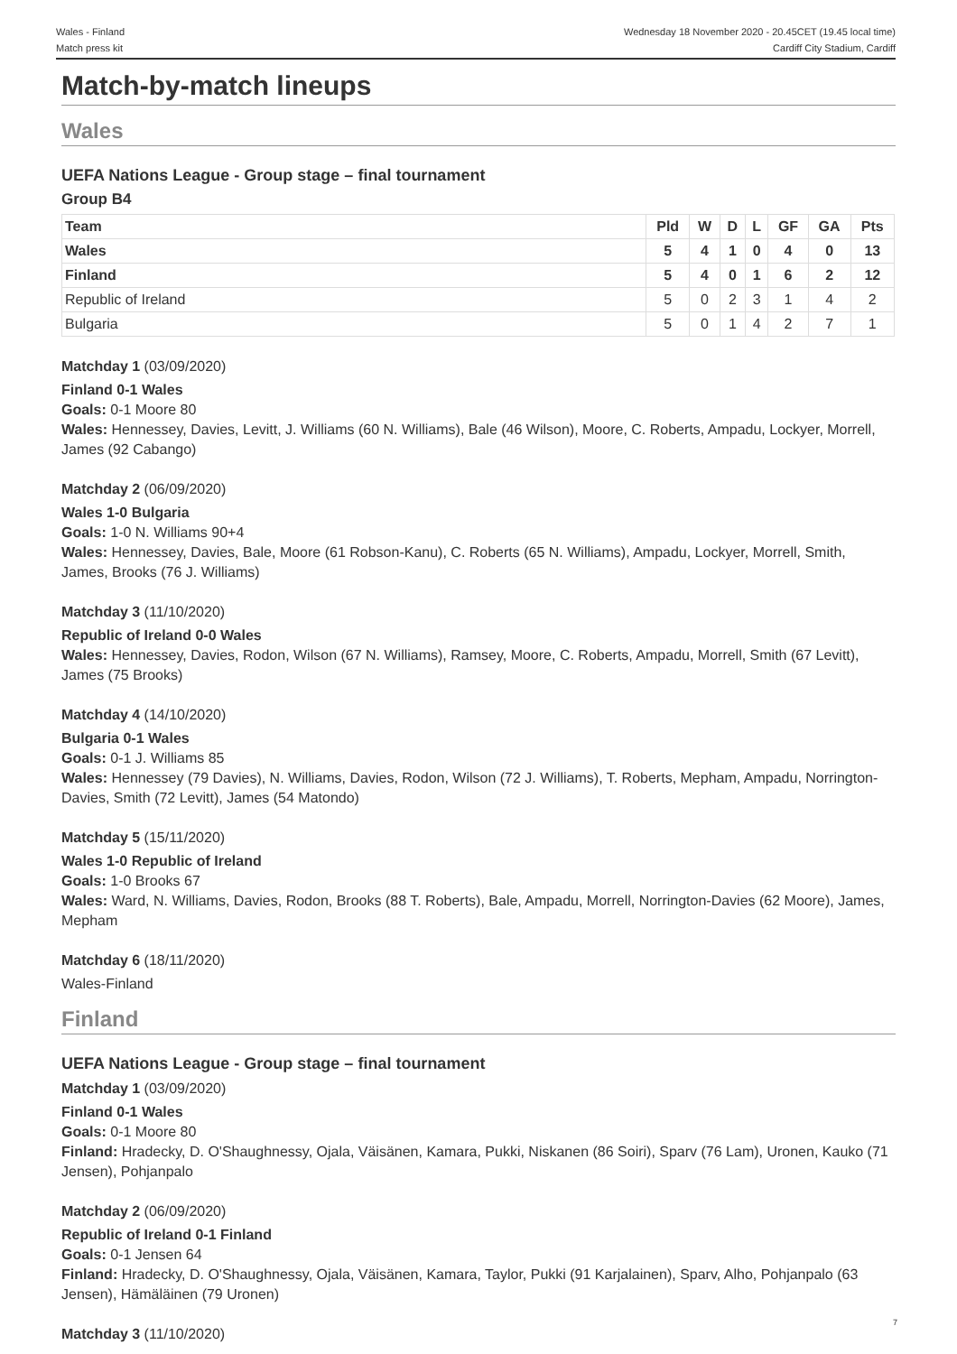Wales - Finland
Match press kit
Wednesday 18 November 2020 - 20.45CET (19.45 local time)
Cardiff City Stadium, Cardiff
Match-by-match lineups
Wales
UEFA Nations League - Group stage – final tournament
Group B4
| Team | Pld | W | D | L | GF | GA | Pts |
| --- | --- | --- | --- | --- | --- | --- | --- |
| Wales | 5 | 4 | 1 | 0 | 4 | 0 | 13 |
| Finland | 5 | 4 | 0 | 1 | 6 | 2 | 12 |
| Republic of Ireland | 5 | 0 | 2 | 3 | 1 | 4 | 2 |
| Bulgaria | 5 | 0 | 1 | 4 | 2 | 7 | 1 |
Matchday 1 (03/09/2020)
Finland 0-1 Wales
Goals: 0-1 Moore 80
Wales: Hennessey, Davies, Levitt, J. Williams (60 N. Williams), Bale (46 Wilson), Moore, C. Roberts, Ampadu, Lockyer, Morrell, James (92 Cabango)
Matchday 2 (06/09/2020)
Wales 1-0 Bulgaria
Goals: 1-0 N. Williams 90+4
Wales: Hennessey, Davies, Bale, Moore (61 Robson-Kanu), C. Roberts (65 N. Williams), Ampadu, Lockyer, Morrell, Smith, James, Brooks (76 J. Williams)
Matchday 3 (11/10/2020)
Republic of Ireland 0-0 Wales
Wales: Hennessey, Davies, Rodon, Wilson (67 N. Williams), Ramsey, Moore, C. Roberts, Ampadu, Morrell, Smith (67 Levitt), James (75 Brooks)
Matchday 4 (14/10/2020)
Bulgaria 0-1 Wales
Goals: 0-1 J. Williams 85
Wales: Hennessey (79 Davies), N. Williams, Davies, Rodon, Wilson (72 J. Williams), T. Roberts, Mepham, Ampadu, Norrington-Davies, Smith (72 Levitt), James (54 Matondo)
Matchday 5 (15/11/2020)
Wales 1-0 Republic of Ireland
Goals: 1-0 Brooks 67
Wales: Ward, N. Williams, Davies, Rodon, Brooks (88 T. Roberts), Bale, Ampadu, Morrell, Norrington-Davies (62 Moore), James, Mepham
Matchday 6 (18/11/2020)
Wales-Finland
Finland
UEFA Nations League - Group stage – final tournament
Matchday 1 (03/09/2020)
Finland 0-1 Wales
Goals: 0-1 Moore 80
Finland: Hradecky, D. O'Shaughnessy, Ojala, Väisänen, Kamara, Pukki, Niskanen (86 Soiri), Sparv (76 Lam), Uronen, Kauko (71 Jensen), Pohjanpalo
Matchday 2 (06/09/2020)
Republic of Ireland 0-1 Finland
Goals: 0-1 Jensen 64
Finland: Hradecky, D. O'Shaughnessy, Ojala, Väisänen, Kamara, Taylor, Pukki (91 Karjalainen), Sparv, Alho, Pohjanpalo (63 Jensen), Hämäläinen (79 Uronen)
Matchday 3 (11/10/2020)
7